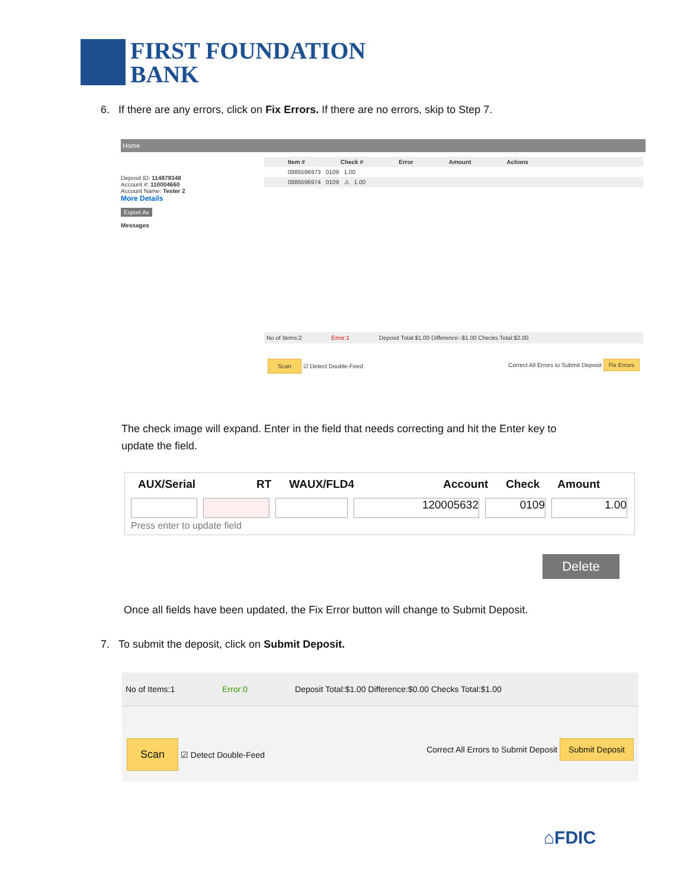FIRST FOUNDATION
BANK
6. If there are any errors, click on Fix Errors. If there are no errors, skip to Step 7.
Home
Deposit ID: 114879348
Account #: 110004660
Account Name: Tester 2
More Details
Export As
Messages
Item # Check # Error Amount Actions
0886596973 0109 1.00
0886596974 0109 ⚠ 1.00
No of Items:2 Error:1 Deposit Total:$1.00 Difference:-$1.00 Checks Total:$2.00
Scan ☑ Detect Double-Feed Correct All Errors to Submit Deposit Fix Errors
The check image will expand. Enter in the field that needs correcting and hit the Enter key to
update the field.
AUX/Serial RT WAUX/FLD4 Account Check Amount
120005632 0109 1.00
Press enter to update field
Delete
Once all fields have been updated, the Fix Error button will change to Submit Deposit.
7. To submit the deposit, click on Submit Deposit.
No of Items:1 Error:0 Deposit Total:$1.00 Difference:$0.00 Checks Total:$1.00
Scan ☑ Detect Double-Feed Correct All Errors to Submit Deposit Submit Deposit
⌂FDIC